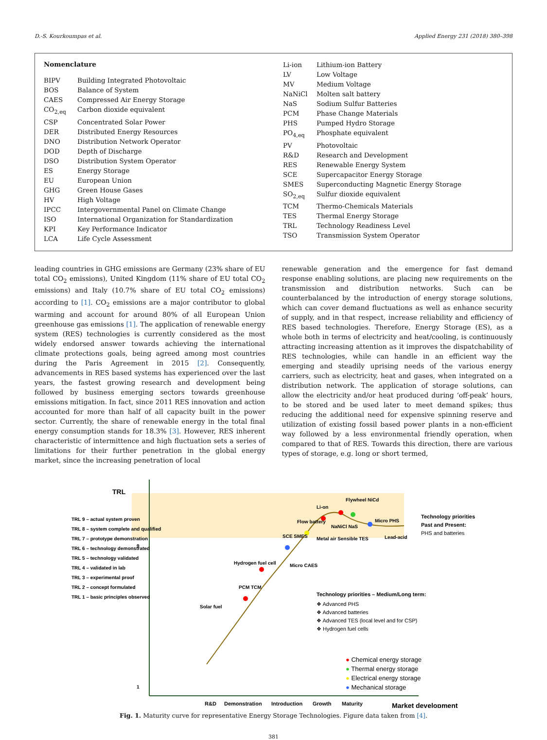D.-S. Kourkoumpas et al. Applied Energy 231 (2018) 380–398
Nomenclature
| BIPV | Building Integrated Photovoltaic |
| BOS | Balance of System |
| CAES | Compressed Air Energy Storage |
| CO<sub>2,eq</sub> | Carbon dioxide equivalent |
| CSP | Concentrated Solar Power |
| DER | Distributed Energy Resources |
| DNO | Distribution Network Operator |
| DOD | Depth of Discharge |
| DSO | Distribution System Operator |
| ES | Energy Storage |
| EU | European Union |
| GHG | Green House Gases |
| HV | High Voltage |
| IPCC | Intergovernmental Panel on Climate Change |
| ISO | International Organization for Standardization |
| KPI | Key Performance Indicator |
| LCA | Life Cycle Assessment |
| Li-ion | Lithium-ion Battery |
| LV | Low Voltage |
| MV | Medium Voltage |
| NaNiCl | Molten salt battery |
| NaS | Sodium Sulfur Batteries |
| PCM | Phase Change Materials |
| PHS | Pumped Hydro Storage |
| PO<sub>4,eq</sub> | Phosphate equivalent |
| PV | Photovoltaic |
| R&D | Research and Development |
| RES | Renewable Energy System |
| SCE | Supercapacitor Energy Storage |
| SMES | Superconducting Magnetic Energy Storage |
| SO<sub>2,eq</sub> | Sulfur dioxide equivalent |
| TCM | Thermo-Chemicals Materials |
| TES | Thermal Energy Storage |
| TRL | Technology Readiness Level |
| TSO | Transmission System Operator |
leading countries in GHG emissions are Germany (23% share of EU total CO<sub>2</sub> emissions), United Kingdom (11% share of EU total CO<sub>2</sub> emissions) and Italy (10.7% share of EU total CO<sub>2</sub> emissions) according to [1]. CO<sub>2</sub> emissions are a major contributor to global warming and account for around 80% of all European Union greenhouse gas emissions [1]. The application of renewable energy system (RES) technologies is currently considered as the most widely endorsed answer towards achieving the international climate protections goals, being agreed among most countries during the Paris Agreement in 2015 [2]. Consequently, advancements in RES based systems has experienced over the last years, the fastest growing research and development being followed by business emerging sectors towards greenhouse emissions mitigation. In fact, since 2011 RES innovation and action accounted for more than half of all capacity built in the power sector. Currently, the share of renewable energy in the total final energy consumption stands for 18.3% [3]. However, RES inherent characteristic of intermittence and high fluctuation sets a series of limitations for their further penetration in the global energy market, since the increasing penetration of local
renewable generation and the emergence for fast demand response enabling solutions, are placing new requirements on the transmission and distribution networks. Such can be counterbalanced by the introduction of energy storage solutions, which can cover demand fluctuations as well as enhance security of supply, and in that respect, increase reliability and efficiency of RES based technologies. Therefore, Energy Storage (ES), as a whole both in terms of electricity and heat/cooling, is continuously attracting increasing attention as it improves the dispatchability of RES technologies, while can handle in an efficient way the emerging and steadily uprising needs of the various energy carriers, such as electricity, heat and gases, when integrated on a distribution network. The application of storage solutions, can allow the electricity and/or heat produced during ‘off-peak’ hours, to be stored and be used later to meet demand spikes; thus reducing the additional need for expensive spinning reserve and utilization of existing fossil based power plants in a non-efficient way followed by a less environmental friendly operation, when compared to that of RES. Towards this direction, there are various types of storage, e.g. long or short termed,
TRL
TRL 9 – actual system proven
TRL 8 – system complete and qualified
TRL 7 – prototype demonstration
TRL 6 – technology demonstrated
TRL 5 – technology validated
TRL 4 – validated in lab
TRL 3 – experimental proof
TRL 2 – concept formulated
TRL 1 – basic principles observed
9
1
Solar fuel
Hydrogen fuel cell
PCM TCM
Micro CAES
SCE SMES
Flow battery
Li-on
Flywheel NiCd
Micro PHS
NaNiCl NaS
Metal air Sensible TES
Lead-acid
Technology priorities
Past and Present:
PHS and batteries
Technology priorities – Medium/Long term:
❖ Advanced PHS
❖ Advanced batteries
❖ Advanced TES (local level and for CSP)
❖ Hydrogen fuel cells
● Chemical energy storage
● Thermal energy storage
● Electrical energy storage
● Mechanical storage
R&D
Demonstration
Introduction
Growth
Maturity
Market development
Fig. 1. Maturity curve for representative Energy Storage Technologies. Figure data taken from [4].
381